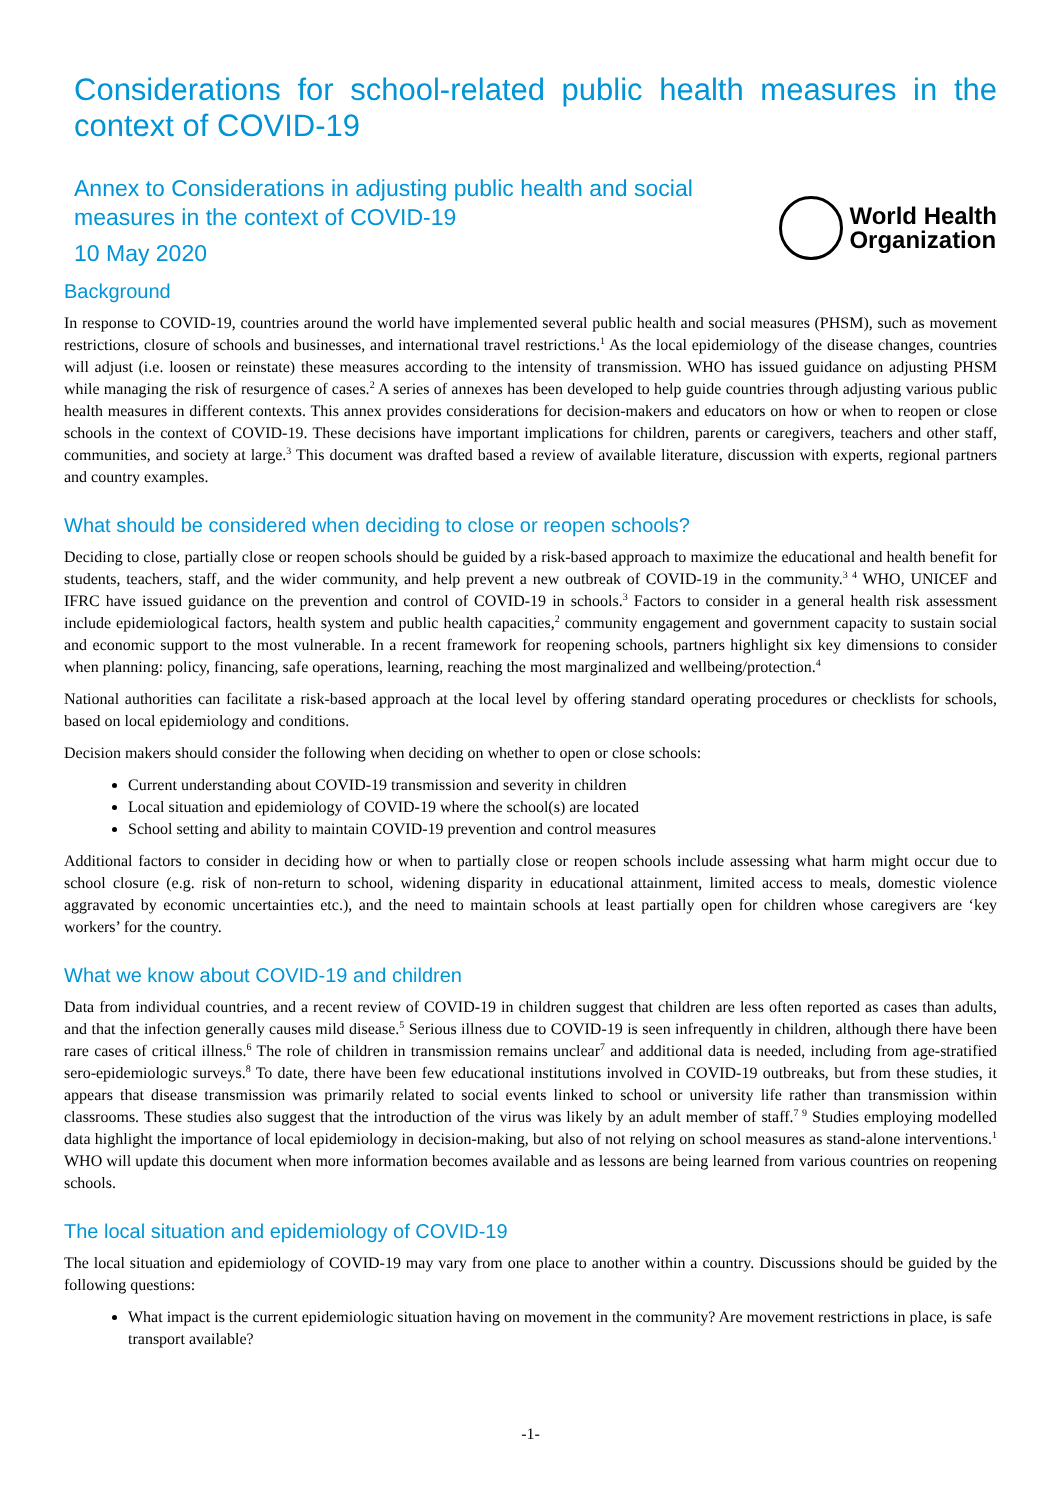Considerations for school-related public health measures in the context of COVID-19
Annex to Considerations in adjusting public health and social measures in the context of COVID-19
10 May 2020
World Health
Organization
Background
In response to COVID-19, countries around the world have implemented several public health and social measures (PHSM), such as movement restrictions, closure of schools and businesses, and international travel restrictions.<sup>1</sup> As the local epidemiology of the disease changes, countries will adjust (i.e. loosen or reinstate) these measures according to the intensity of transmission. WHO has issued guidance on adjusting PHSM while managing the risk of resurgence of cases.<sup>2</sup> A series of annexes has been developed to help guide countries through adjusting various public health measures in different contexts. This annex provides considerations for decision-makers and educators on how or when to reopen or close schools in the context of COVID-19. These decisions have important implications for children, parents or caregivers, teachers and other staff, communities, and society at large.<sup>3</sup> This document was drafted based a review of available literature, discussion with experts, regional partners and country examples.
What should be considered when deciding to close or reopen schools?
Deciding to close, partially close or reopen schools should be guided by a risk-based approach to maximize the educational and health benefit for students, teachers, staff, and the wider community, and help prevent a new outbreak of COVID-19 in the community.<sup>3 4</sup> WHO, UNICEF and IFRC have issued guidance on the prevention and control of COVID-19 in schools.<sup>3</sup> Factors to consider in a general health risk assessment include epidemiological factors, health system and public health capacities,<sup>2</sup> community engagement and government capacity to sustain social and economic support to the most vulnerable. In a recent framework for reopening schools, partners highlight six key dimensions to consider when planning: policy, financing, safe operations, learning, reaching the most marginalized and wellbeing/protection.<sup>4</sup>
National authorities can facilitate a risk-based approach at the local level by offering standard operating procedures or checklists for schools, based on local epidemiology and conditions.
Decision makers should consider the following when deciding on whether to open or close schools:
Current understanding about COVID-19 transmission and severity in children
Local situation and epidemiology of COVID-19 where the school(s) are located
School setting and ability to maintain COVID-19 prevention and control measures
Additional factors to consider in deciding how or when to partially close or reopen schools include assessing what harm might occur due to school closure (e.g. risk of non-return to school, widening disparity in educational attainment, limited access to meals, domestic violence aggravated by economic uncertainties etc.), and the need to maintain schools at least partially open for children whose caregivers are ‘key workers’ for the country.
What we know about COVID-19 and children
Data from individual countries, and a recent review of COVID-19 in children suggest that children are less often reported as cases than adults, and that the infection generally causes mild disease.<sup>5</sup> Serious illness due to COVID-19 is seen infrequently in children, although there have been rare cases of critical illness.<sup>6</sup> The role of children in transmission remains unclear<sup>7</sup> and additional data is needed, including from age-stratified sero-epidemiologic surveys.<sup>8</sup> To date, there have been few educational institutions involved in COVID-19 outbreaks, but from these studies, it appears that disease transmission was primarily related to social events linked to school or university life rather than transmission within classrooms. These studies also suggest that the introduction of the virus was likely by an adult member of staff.<sup>7 9</sup> Studies employing modelled data highlight the importance of local epidemiology in decision-making, but also of not relying on school measures as stand-alone interventions.<sup>1</sup> WHO will update this document when more information becomes available and as lessons are being learned from various countries on reopening schools.
The local situation and epidemiology of COVID-19
The local situation and epidemiology of COVID-19 may vary from one place to another within a country. Discussions should be guided by the following questions:
What impact is the current epidemiologic situation having on movement in the community? Are movement restrictions in place, is safe transport available?
-1-